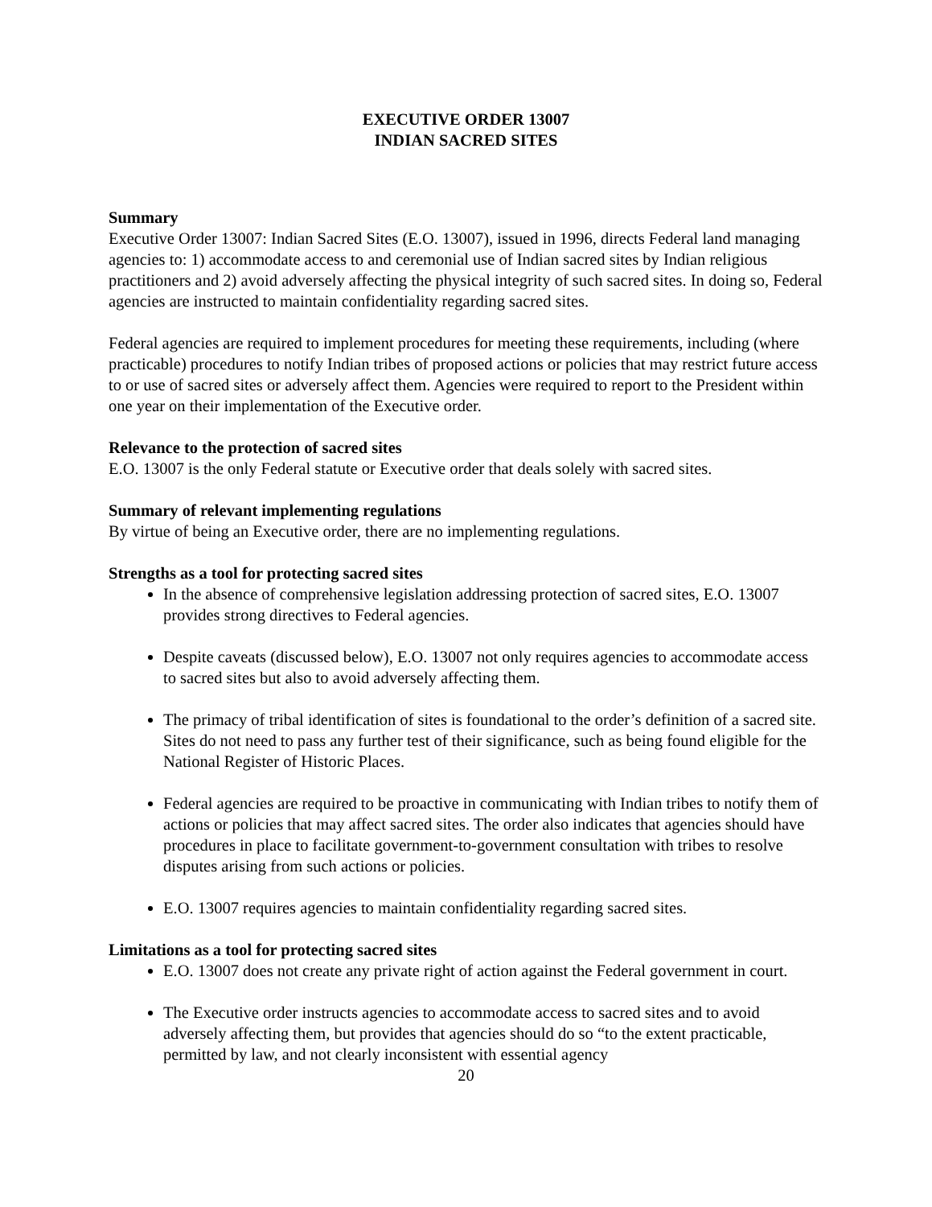EXECUTIVE ORDER 13007
INDIAN SACRED SITES
Summary
Executive Order 13007: Indian Sacred Sites (E.O. 13007), issued in 1996, directs Federal land managing agencies to: 1) accommodate access to and ceremonial use of Indian sacred sites by Indian religious practitioners and 2) avoid adversely affecting the physical integrity of such sacred sites. In doing so, Federal agencies are instructed to maintain confidentiality regarding sacred sites.
Federal agencies are required to implement procedures for meeting these requirements, including (where practicable) procedures to notify Indian tribes of proposed actions or policies that may restrict future access to or use of sacred sites or adversely affect them. Agencies were required to report to the President within one year on their implementation of the Executive order.
Relevance to the protection of sacred sites
E.O. 13007 is the only Federal statute or Executive order that deals solely with sacred sites.
Summary of relevant implementing regulations
By virtue of being an Executive order, there are no implementing regulations.
Strengths as a tool for protecting sacred sites
In the absence of comprehensive legislation addressing protection of sacred sites, E.O. 13007 provides strong directives to Federal agencies.
Despite caveats (discussed below), E.O. 13007 not only requires agencies to accommodate access to sacred sites but also to avoid adversely affecting them.
The primacy of tribal identification of sites is foundational to the order’s definition of a sacred site. Sites do not need to pass any further test of their significance, such as being found eligible for the National Register of Historic Places.
Federal agencies are required to be proactive in communicating with Indian tribes to notify them of actions or policies that may affect sacred sites. The order also indicates that agencies should have procedures in place to facilitate government-to-government consultation with tribes to resolve disputes arising from such actions or policies.
E.O. 13007 requires agencies to maintain confidentiality regarding sacred sites.
Limitations as a tool for protecting sacred sites
E.O. 13007 does not create any private right of action against the Federal government in court.
The Executive order instructs agencies to accommodate access to sacred sites and to avoid adversely affecting them, but provides that agencies should do so “to the extent practicable, permitted by law, and not clearly inconsistent with essential agency
20